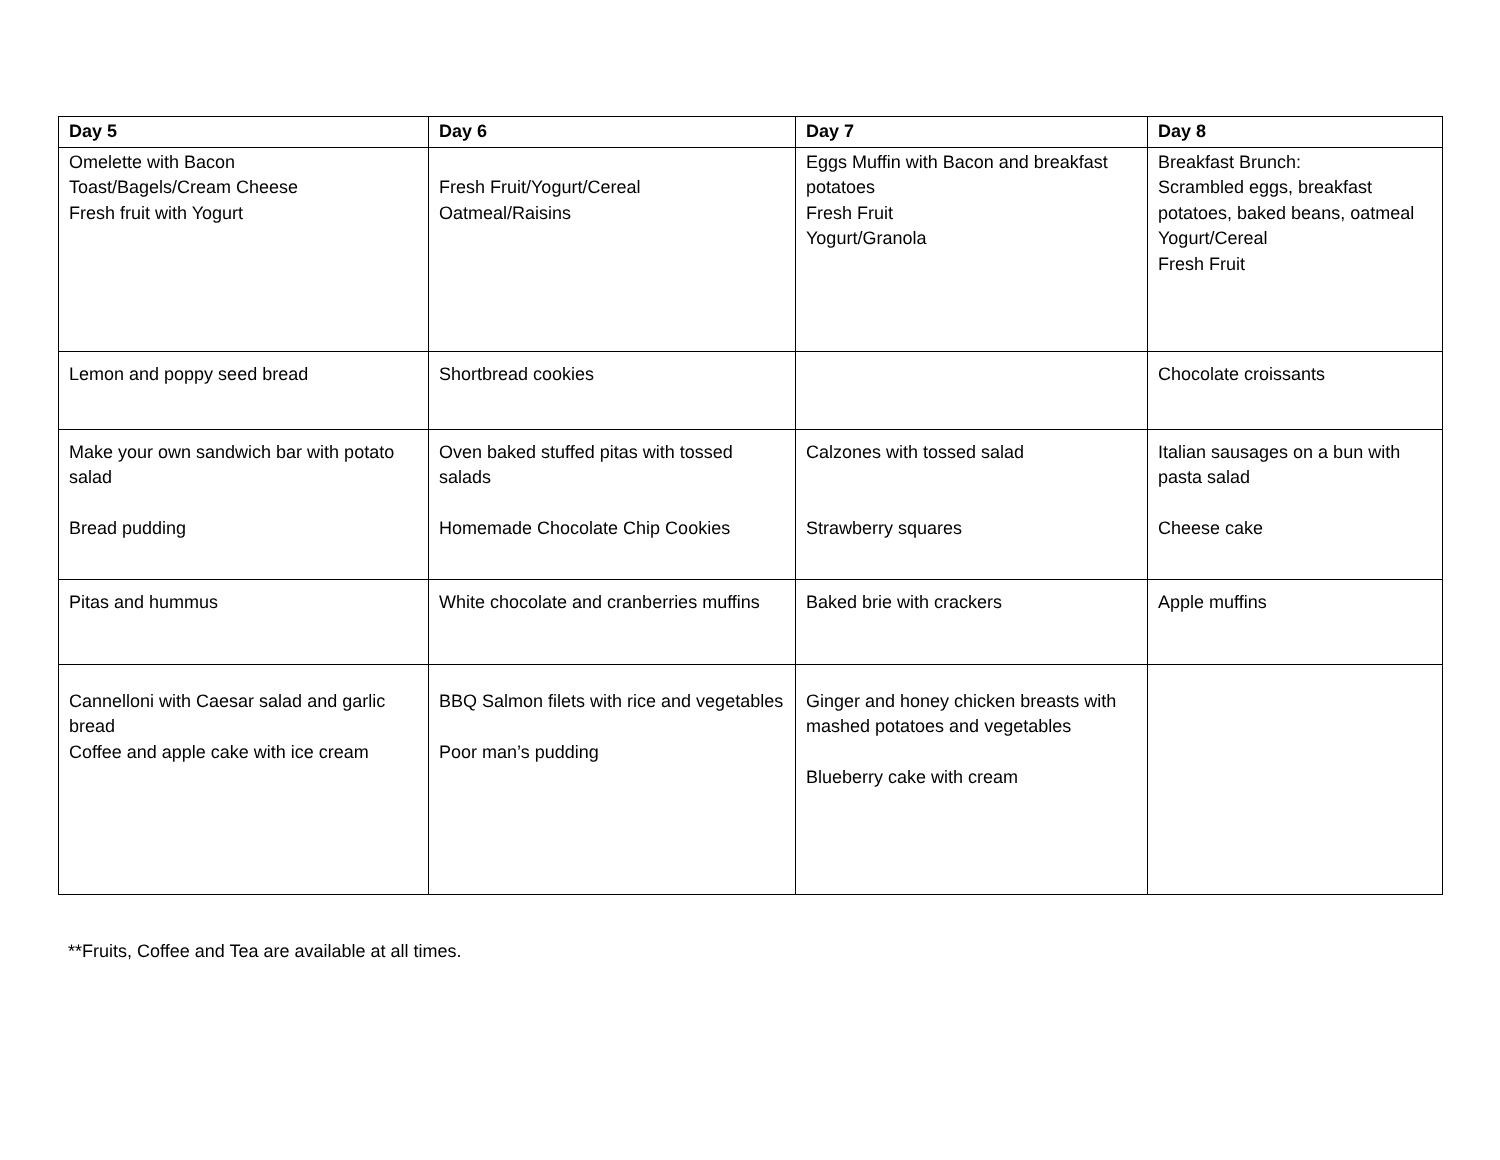| Day 5 | Day 6 | Day 7 | Day 8 |
| --- | --- | --- | --- |
| Omelette with Bacon Toast/Bagels/Cream Cheese Fresh fruit with Yogurt | Fresh Fruit/Yogurt/Cereal Oatmeal/Raisins | Eggs Muffin with Bacon and breakfast potatoes Fresh Fruit Yogurt/Granola | Breakfast Brunch: Scrambled eggs, breakfast potatoes, baked beans, oatmeal Yogurt/Cereal Fresh Fruit |
| Lemon and poppy seed bread | Shortbread cookies | | Chocolate croissants |
| Make your own sandwich bar with potato salad Bread pudding | Oven baked stuffed pitas with tossed salads Homemade Chocolate Chip Cookies | Calzones with tossed salad Strawberry squares | Italian sausages on a bun with pasta salad Cheese cake |
| Pitas and hummus | White chocolate and cranberries muffins | Baked brie with crackers | Apple muffins |
| Cannelloni with Caesar salad and garlic bread Coffee and apple cake with ice cream | BBQ Salmon filets with rice and vegetables Poor man’s pudding | Ginger and honey chicken breasts with mashed potatoes and vegetables Blueberry cake with cream | |
**Fruits, Coffee and Tea are available at all times.